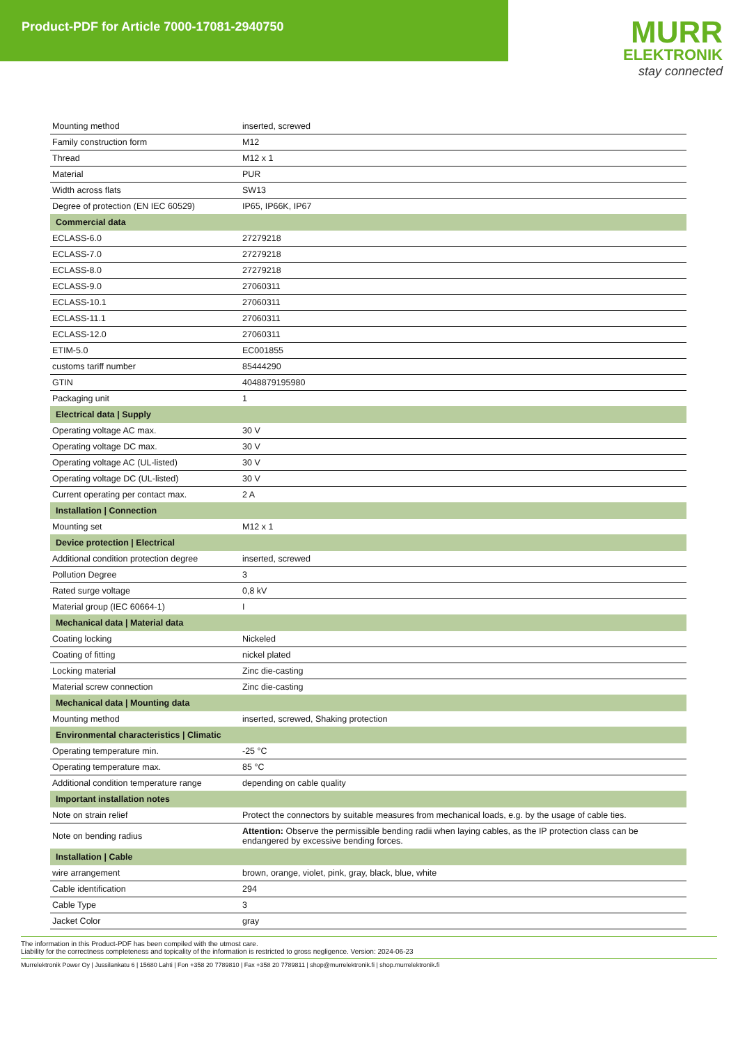Product-PDF for Article 7000-17081-2940750
MURR
ELEKTRONIK
stay connected
| Mounting method | inserted, screwed |
| Family construction form | M12 |
| Thread | M12 x 1 |
| Material | PUR |
| Width across flats | SW13 |
| Degree of protection (EN IEC 60529) | IP65, IP66K, IP67 |
| Commercial data | |
| ECLASS-6.0 | 27279218 |
| ECLASS-7.0 | 27279218 |
| ECLASS-8.0 | 27279218 |
| ECLASS-9.0 | 27060311 |
| ECLASS-10.1 | 27060311 |
| ECLASS-11.1 | 27060311 |
| ECLASS-12.0 | 27060311 |
| ETIM-5.0 | EC001855 |
| customs tariff number | 85444290 |
| GTIN | 4048879195980 |
| Packaging unit | 1 |
| Electrical data / Supply | |
| Operating voltage AC max. | 30 V |
| Operating voltage DC max. | 30 V |
| Operating voltage AC (UL-listed) | 30 V |
| Operating voltage DC (UL-listed) | 30 V |
| Current operating per contact max. | 2 A |
| Installation / Connection | |
| Mounting set | M12 x 1 |
| Device protection / Electrical | |
| Additional condition protection degree | inserted, screwed |
| Pollution Degree | 3 |
| Rated surge voltage | 0,8 kV |
| Material group (IEC 60664-1) | I |
| Mechanical data / Material data | |
| Coating locking | Nickeled |
| Coating of fitting | nickel plated |
| Locking material | Zinc die-casting |
| Material screw connection | Zinc die-casting |
| Mechanical data / Mounting data | |
| Mounting method | inserted, screwed, Shaking protection |
| Environmental characteristics / Climatic | |
| Operating temperature min. | -25 °C |
| Operating temperature max. | 85 °C |
| Additional condition temperature range | depending on cable quality |
| Important installation notes | |
| Note on strain relief | Protect the connectors by suitable measures from mechanical loads, e.g. by the usage of cable ties. |
| Note on bending radius | Attention: Observe the permissible bending radii when laying cables, as the IP protection class can be endangered by excessive bending forces. |
| Installation / Cable | |
| wire arrangement | brown, orange, violet, pink, gray, black, blue, white |
| Cable identification | 294 |
| Cable Type | 3 |
| Jacket Color | gray |
The information in this Product-PDF has been compiled with the utmost care.
Liability for the correctness completeness and topicality of the information is restricted to gross negligence. Version: 2024-06-23
Murrelektronik Power Oy | Jussilankatu 6 | 15680 Lahti | Fon +358 20 7789810 | Fax +358 20 7789811 | shop@murrelektronik.fi | shop.murrelektronik.fi